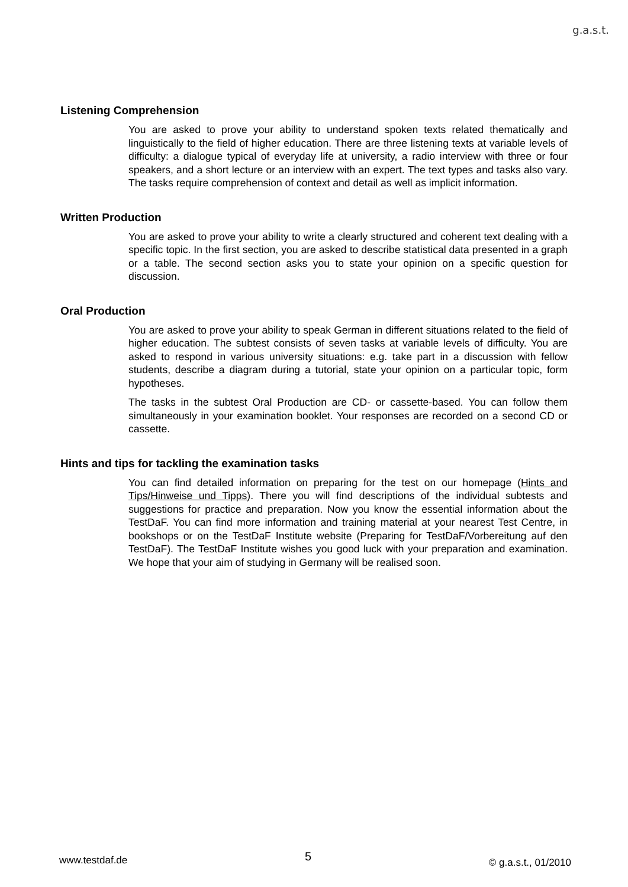g.a.s.t.
Listening Comprehension
You are asked to prove your ability to understand spoken texts related thematically and linguistically to the field of higher education. There are three listening texts at variable levels of difficulty: a dialogue typical of everyday life at university, a radio interview with three or four speakers, and a short lecture or an interview with an expert. The text types and tasks also vary. The tasks require comprehension of context and detail as well as implicit information.
Written Production
You are asked to prove your ability to write a clearly structured and coherent text dealing with a specific topic. In the first section, you are asked to describe statistical data presented in a graph or a table. The second section asks you to state your opinion on a specific question for discussion.
Oral Production
You are asked to prove your ability to speak German in different situations related to the field of higher education. The subtest consists of seven tasks at variable levels of difficulty. You are asked to respond in various university situations: e.g. take part in a discussion with fellow students, describe a diagram during a tutorial, state your opinion on a particular topic, form hypotheses.
The tasks in the subtest Oral Production are CD- or cassette-based. You can follow them simultaneously in your examination booklet. Your responses are recorded on a second CD or cassette.
Hints and tips for tackling the examination tasks
You can find detailed information on preparing for the test on our homepage (Hints and Tips/Hinweise und Tipps). There you will find descriptions of the individual subtests and suggestions for practice and preparation. Now you know the essential information about the TestDaF. You can find more information and training material at your nearest Test Centre, in bookshops or on the TestDaF Institute website (Preparing for TestDaF/Vorbereitung auf den TestDaF). The TestDaF Institute wishes you good luck with your preparation and examination. We hope that your aim of studying in Germany will be realised soon.
www.testdaf.de 5 © g.a.s.t., 01/2010